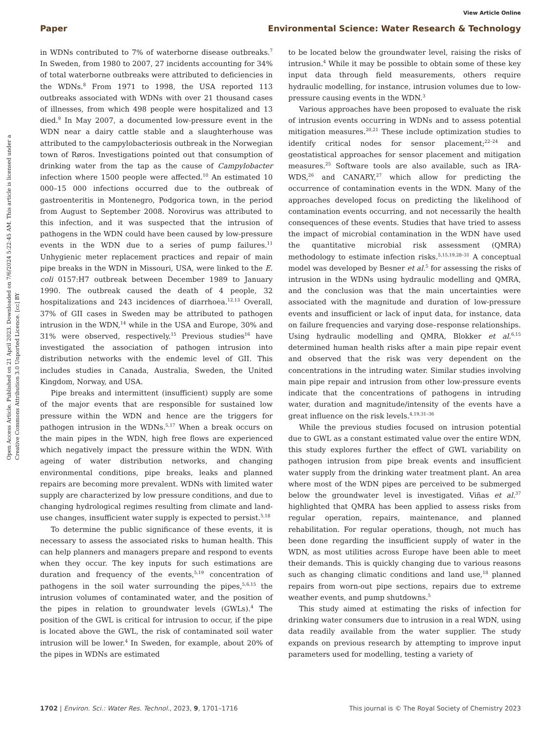View Article Online
Paper Environmental Science: Water Research & Technology
Open Access Article. Published on 21 April 2023. Downloaded on 7/6/2024 5:22:45 AM. This article is licensed under a Creative Commons Attribution 3.0 Unported Licence. [cc] BY
in WDNs contributed to 7% of waterborne disease outbreaks.<sup>7</sup> In Sweden, from 1980 to 2007, 27 incidents accounting for 34% of total waterborne outbreaks were attributed to deficiencies in the WDNs.<sup>8</sup> From 1971 to 1998, the USA reported 113 outbreaks associated with WDNs with over 21 thousand cases of illnesses, from which 498 people were hospitalized and 13 died.<sup>9</sup> In May 2007, a documented low-pressure event in the WDN near a dairy cattle stable and a slaughterhouse was attributed to the campylobacteriosis outbreak in the Norwegian town of Røros. Investigations pointed out that consumption of drinking water from the tap as the cause of Campylobacter infection where 1500 people were affected.<sup>10</sup> An estimated 10 000–15 000 infections occurred due to the outbreak of gastroenteritis in Montenegro, Podgorica town, in the period from August to September 2008. Norovirus was attributed to this infection, and it was suspected that the intrusion of pathogens in the WDN could have been caused by low-pressure events in the WDN due to a series of pump failures.<sup>11</sup> Unhygienic meter replacement practices and repair of main pipe breaks in the WDN in Missouri, USA, were linked to the E. coli 0157:H7 outbreak between December 1989 to January 1990. The outbreak caused the death of 4 people, 32 hospitalizations and 243 incidences of diarrhoea.<sup>12,13</sup> Overall, 37% of GII cases in Sweden may be attributed to pathogen intrusion in the WDN,<sup>14</sup> while in the USA and Europe, 30% and 31% were observed, respectively.<sup>15</sup> Previous studies<sup>16</sup> have investigated the association of pathogen intrusion into distribution networks with the endemic level of GII. This includes studies in Canada, Australia, Sweden, the United Kingdom, Norway, and USA.
Pipe breaks and intermittent (insufficient) supply are some of the major events that are responsible for sustained low pressure within the WDN and hence are the triggers for pathogen intrusion in the WDNs.<sup>5,17</sup> When a break occurs on the main pipes in the WDN, high free flows are experienced which negatively impact the pressure within the WDN. With ageing of water distribution networks, and changing environmental conditions, pipe breaks, leaks and planned repairs are becoming more prevalent. WDNs with limited water supply are characterized by low pressure conditions, and due to changing hydrological regimes resulting from climate and land-use changes, insufficient water supply is expected to persist.<sup>5,18</sup>
To determine the public significance of these events, it is necessary to assess the associated risks to human health. This can help planners and managers prepare and respond to events when they occur. The key inputs for such estimations are duration and frequency of the events,<sup>5,19</sup> concentration of pathogens in the soil water surrounding the pipes,<sup>5,6,15</sup> the intrusion volumes of contaminated water, and the position of the pipes in relation to groundwater levels (GWLs).<sup>4</sup> The position of the GWL is critical for intrusion to occur, if the pipe is located above the GWL, the risk of contaminated soil water intrusion will be lower.<sup>4</sup> In Sweden, for example, about 20% of the pipes in WDNs are estimated
to be located below the groundwater level, raising the risks of intrusion.<sup>4</sup> While it may be possible to obtain some of these key input data through field measurements, others require hydraulic modelling, for instance, intrusion volumes due to low-pressure causing events in the WDN.<sup>3</sup>
Various approaches have been proposed to evaluate the risk of intrusion events occurring in WDNs and to assess potential mitigation measures.<sup>20,21</sup> These include optimization studies to identify critical nodes for sensor placement;<sup>22–24</sup> and geostatistical approaches for sensor placement and mitigation measures.<sup>25</sup> Software tools are also available, such as IRA-WDS,<sup>26</sup> and CANARY,<sup>27</sup> which allow for predicting the occurrence of contamination events in the WDN. Many of the approaches developed focus on predicting the likelihood of contamination events occurring, and not necessarily the health consequences of these events. Studies that have tried to assess the impact of microbial contamination in the WDN have used the quantitative microbial risk assessment (QMRA) methodology to estimate infection risks.<sup>5,15,19,28–31</sup> A conceptual model was developed by Besner et al.<sup>5</sup> for assessing the risks of intrusion in the WDNs using hydraulic modelling and QMRA, and the conclusion was that the main uncertainties were associated with the magnitude and duration of low-pressure events and insufficient or lack of input data, for instance, data on failure frequencies and varying dose–response relationships. Using hydraulic modelling and QMRA, Blokker et al.<sup>6,15</sup> determined human health risks after a main pipe repair event and observed that the risk was very dependent on the concentrations in the intruding water. Similar studies involving main pipe repair and intrusion from other low-pressure events indicate that the concentrations of pathogens in intruding water, duration and magnitude/intensity of the events have a great influence on the risk levels.<sup>4,19,31–36</sup>
While the previous studies focused on intrusion potential due to GWL as a constant estimated value over the entire WDN, this study explores further the effect of GWL variability on pathogen intrusion from pipe break events and insufficient water supply from the drinking water treatment plant. An area where most of the WDN pipes are perceived to be submerged below the groundwater level is investigated. Viñas et al.<sup>37</sup> highlighted that QMRA has been applied to assess risks from regular operation, repairs, maintenance, and planned rehabilitation. For regular operations, though, not much has been done regarding the insufficient supply of water in the WDN, as most utilities across Europe have been able to meet their demands. This is quickly changing due to various reasons such as changing climatic conditions and land use,<sup>18</sup> planned repairs from worn-out pipe sections, repairs due to extreme weather events, and pump shutdowns.<sup>5</sup>
This study aimed at estimating the risks of infection for drinking water consumers due to intrusion in a real WDN, using data readily available from the water supplier. The study expands on previous research by attempting to improve input parameters used for modelling, testing a variety of
1702 | Environ. Sci.: Water Res. Technol., 2023, 9, 1701–1716 This journal is © The Royal Society of Chemistry 2023